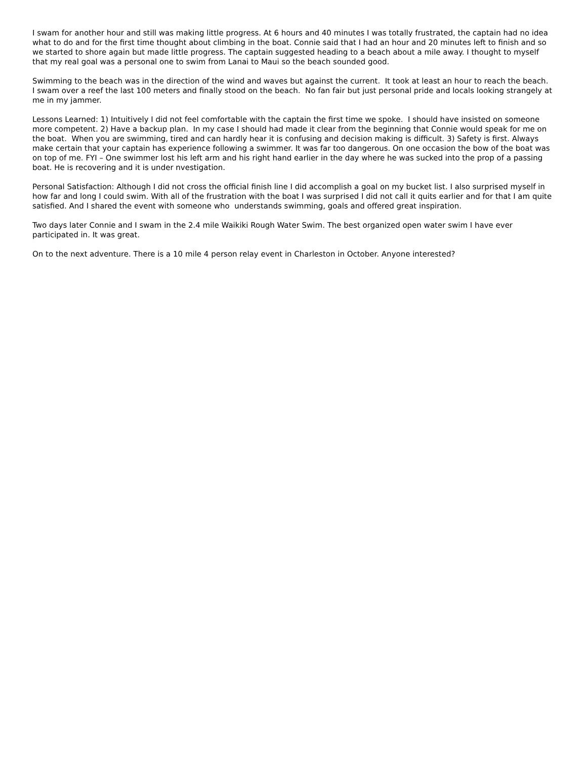I swam for another hour and still was making little progress. At 6 hours and 40 minutes I was totally frustrated, the captain had no idea what to do and for the first time thought about climbing in the boat. Connie said that I had an hour and 20 minutes left to finish and so we started to shore again but made little progress. The captain suggested heading to a beach about a mile away. I thought to myself that my real goal was a personal one to swim from Lanai to Maui so the beach sounded good.
Swimming to the beach was in the direction of the wind and waves but against the current. It took at least an hour to reach the beach. I swam over a reef the last 100 meters and finally stood on the beach. No fan fair but just personal pride and locals looking strangely at me in my jammer.
Lessons Learned: 1) Intuitively I did not feel comfortable with the captain the first time we spoke. I should have insisted on someone more competent. 2) Have a backup plan. In my case I should had made it clear from the beginning that Connie would speak for me on the boat. When you are swimming, tired and can hardly hear it is confusing and decision making is difficult. 3) Safety is first. Always make certain that your captain has experience following a swimmer. It was far too dangerous. On one occasion the bow of the boat was on top of me. FYI – One swimmer lost his left arm and his right hand earlier in the day where he was sucked into the prop of a passing boat. He is recovering and it is under nvestigation.
Personal Satisfaction: Although I did not cross the official finish line I did accomplish a goal on my bucket list. I also surprised myself in how far and long I could swim. With all of the frustration with the boat I was surprised I did not call it quits earlier and for that I am quite satisfied. And I shared the event with someone who understands swimming, goals and offered great inspiration.
Two days later Connie and I swam in the 2.4 mile Waikiki Rough Water Swim. The best organized open water swim I have ever participated in. It was great.
On to the next adventure. There is a 10 mile 4 person relay event in Charleston in October. Anyone interested?